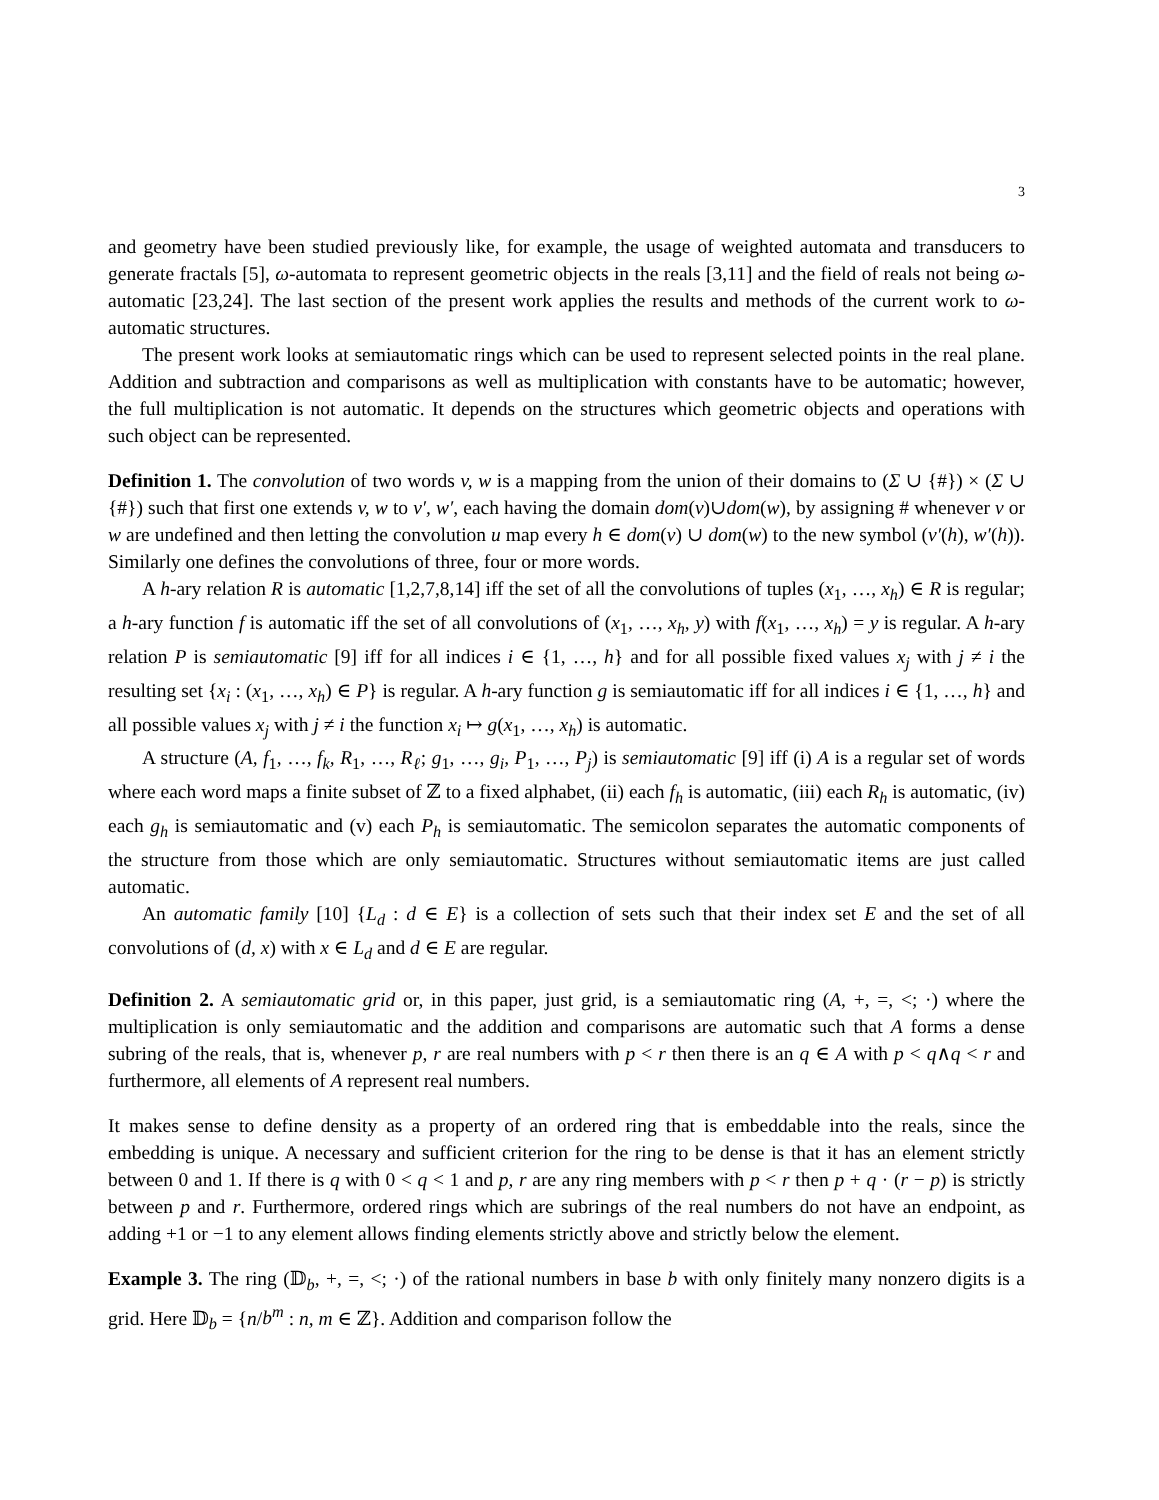3
and geometry have been studied previously like, for example, the usage of weighted automata and transducers to generate fractals [5], ω-automata to represent geometric objects in the reals [3,11] and the field of reals not being ω-automatic [23,24]. The last section of the present work applies the results and methods of the current work to ω-automatic structures.
The present work looks at semiautomatic rings which can be used to represent selected points in the real plane. Addition and subtraction and comparisons as well as multiplication with constants have to be automatic; however, the full multiplication is not automatic. It depends on the structures which geometric objects and operations with such object can be represented.
Definition 1. The convolution of two words v, w is a mapping from the union of their domains to (Σ ∪ {#}) × (Σ ∪ {#}) such that first one extends v, w to v′, w′, each having the domain dom(v)∪dom(w), by assigning # whenever v or w are undefined and then letting the convolution u map every h ∈ dom(v) ∪ dom(w) to the new symbol (v′(h), w′(h)). Similarly one defines the convolutions of three, four or more words.
A h-ary relation R is automatic [1,2,7,8,14] iff the set of all the convolutions of tuples (x<sub>1</sub>, …, x<sub>h</sub>) ∈ R is regular; a h-ary function f is automatic iff the set of all convolutions of (x<sub>1</sub>, …, x<sub>h</sub>, y) with f(x<sub>1</sub>, …, x<sub>h</sub>) = y is regular. A h-ary relation P is semiautomatic [9] iff for all indices i ∈ {1, …, h} and for all possible fixed values x<sub>j</sub> with j ≠ i the resulting set {x<sub>i</sub> : (x<sub>1</sub>, …, x<sub>h</sub>) ∈ P} is regular. A h-ary function g is semiautomatic iff for all indices i ∈ {1, …, h} and all possible values x<sub>j</sub> with j ≠ i the function x<sub>i</sub> ↦ g(x<sub>1</sub>, …, x<sub>h</sub>) is automatic.
A structure (A, f<sub>1</sub>, …, f<sub>k</sub>, R<sub>1</sub>, …, R<sub>ℓ</sub>; g<sub>1</sub>, …, g<sub>i</sub>, P<sub>1</sub>, …, P<sub>j</sub>) is semiautomatic [9] iff (i) A is a regular set of words where each word maps a finite subset of ℤ to a fixed alphabet, (ii) each f<sub>h</sub> is automatic, (iii) each R<sub>h</sub> is automatic, (iv) each g<sub>h</sub> is semiautomatic and (v) each P<sub>h</sub> is semiautomatic. The semicolon separates the automatic components of the structure from those which are only semiautomatic. Structures without semiautomatic items are just called automatic.
An automatic family [10] {L<sub>d</sub> : d ∈ E} is a collection of sets such that their index set E and the set of all convolutions of (d, x) with x ∈ L<sub>d</sub> and d ∈ E are regular.
Definition 2. A semiautomatic grid or, in this paper, just grid, is a semiautomatic ring (A, +, =, <; ·) where the multiplication is only semiautomatic and the addition and comparisons are automatic such that A forms a dense subring of the reals, that is, whenever p, r are real numbers with p < r then there is an q ∈ A with p < q∧q < r and furthermore, all elements of A represent real numbers.
It makes sense to define density as a property of an ordered ring that is embeddable into the reals, since the embedding is unique. A necessary and sufficient criterion for the ring to be dense is that it has an element strictly between 0 and 1. If there is q with 0 < q < 1 and p, r are any ring members with p < r then p + q · (r − p) is strictly between p and r. Furthermore, ordered rings which are subrings of the real numbers do not have an endpoint, as adding +1 or −1 to any element allows finding elements strictly above and strictly below the element.
Example 3. The ring (𝔻<sub>b</sub>, +, =, <; ·) of the rational numbers in base b with only finitely many nonzero digits is a grid. Here 𝔻<sub>b</sub> = {n/b<sup>m</sup> : n, m ∈ ℤ}. Addition and comparison follow the